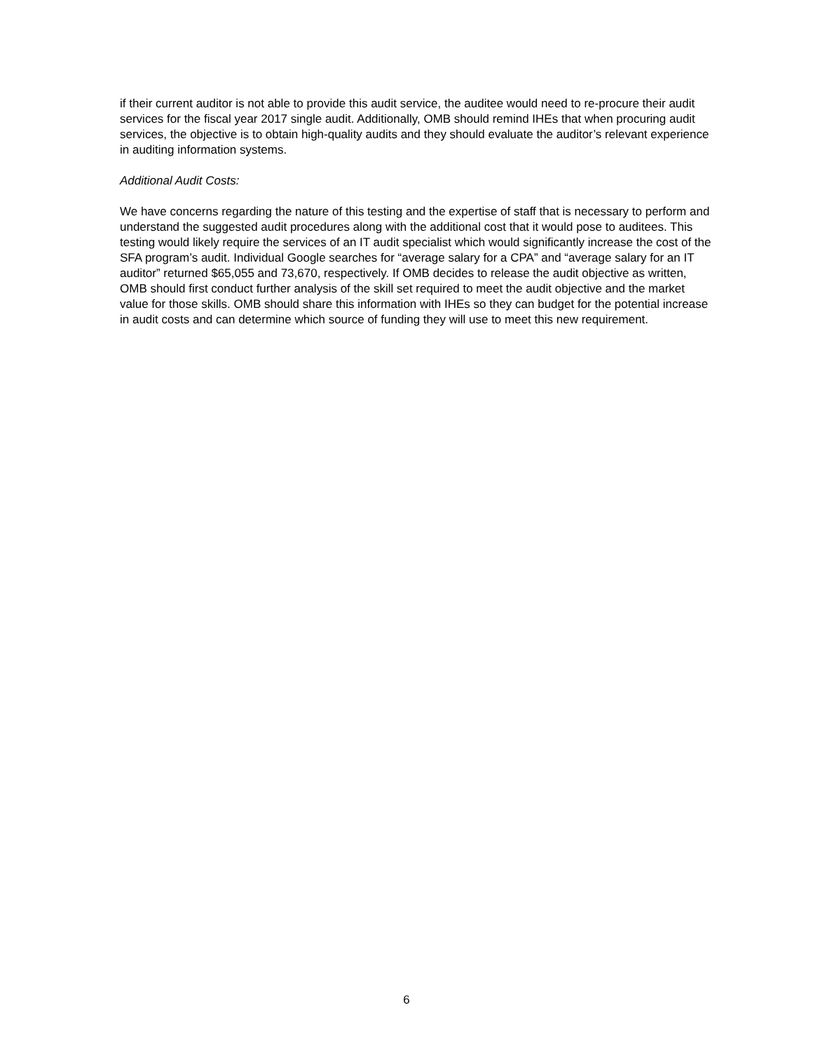if their current auditor is not able to provide this audit service, the auditee would need to re-procure their audit services for the fiscal year 2017 single audit. Additionally, OMB should remind IHEs that when procuring audit services, the objective is to obtain high-quality audits and they should evaluate the auditor’s relevant experience in auditing information systems.
Additional Audit Costs:
We have concerns regarding the nature of this testing and the expertise of staff that is necessary to perform and understand the suggested audit procedures along with the additional cost that it would pose to auditees. This testing would likely require the services of an IT audit specialist which would significantly increase the cost of the SFA program’s audit. Individual Google searches for “average salary for a CPA” and “average salary for an IT auditor” returned $65,055 and 73,670, respectively. If OMB decides to release the audit objective as written, OMB should first conduct further analysis of the skill set required to meet the audit objective and the market value for those skills. OMB should share this information with IHEs so they can budget for the potential increase in audit costs and can determine which source of funding they will use to meet this new requirement.
6